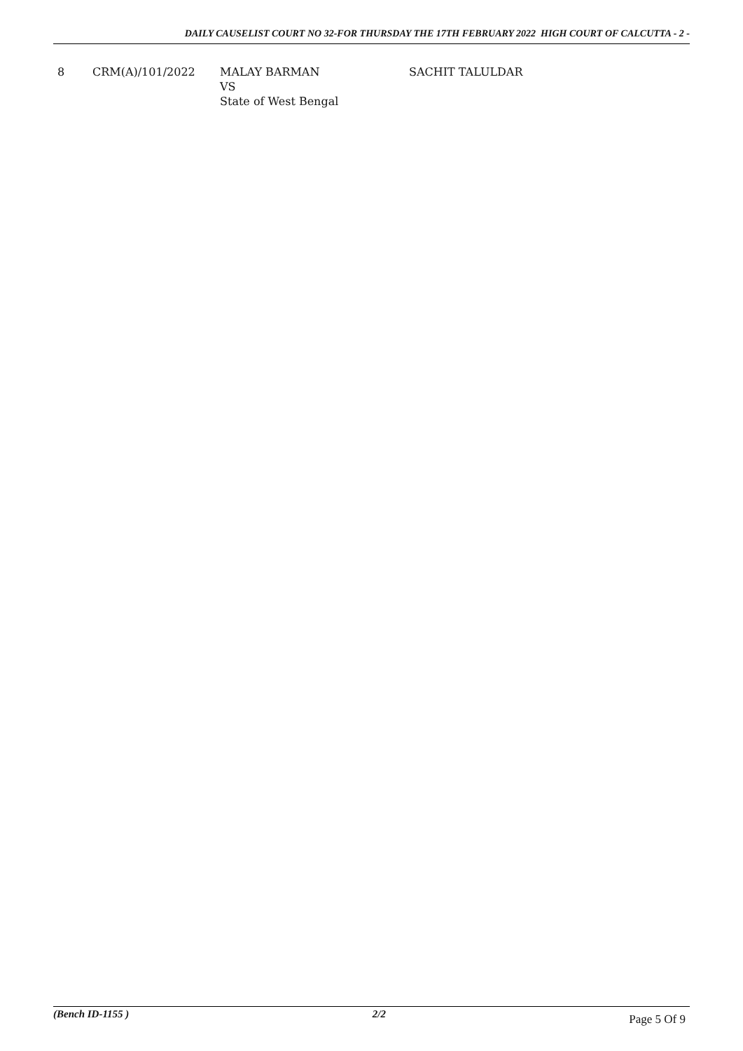DAILY CAUSELIST COURT NO 32-FOR THURSDAY THE 17TH FEBRUARY 2022 HIGH COURT OF CALCUTTA - 2 -
| 8 | CRM(A)/101/2022 | MALAY BARMAN VS State of West Bengal | SACHIT TALULDAR |
(Bench ID-1155 ) 2/2 Page 5 Of 9